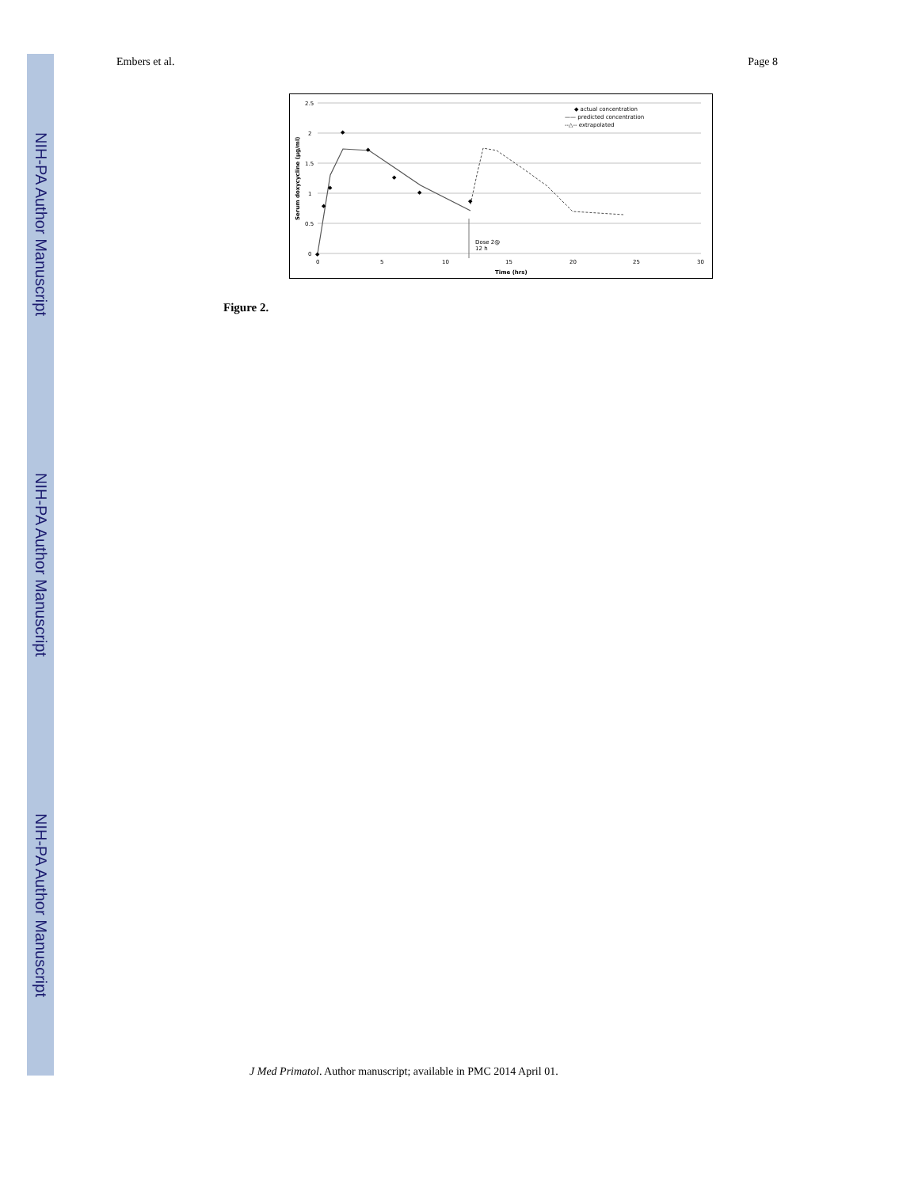NIH-PA Author Manuscript
NIH-PA Author Manuscript
NIH-PA Author Manuscript
Embers et al. Page 8
2.5
2
1.5
1
0.5
0
0
5
10
15
20
25
30
Time (hrs)
Serum doxycycline (µg/ml)
◆
◆
◆
◆
◆
◆
◆
◆
Dose 2@
12 h
◆ actual concentration
—— predicted concentration
--△-- extrapolated
Figure 2.
J Med Primatol. Author manuscript; available in PMC 2014 April 01.